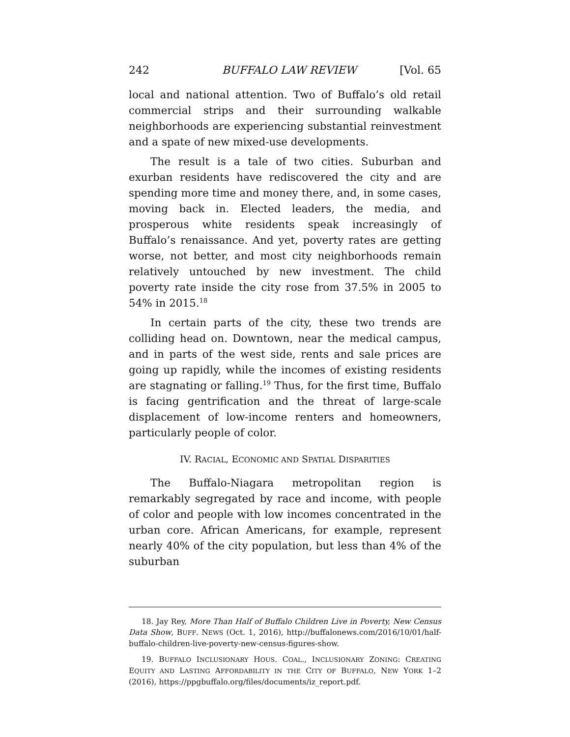242 BUFFALO LAW REVIEW [Vol. 65
local and national attention. Two of Buffalo’s old retail commercial strips and their surrounding walkable neighborhoods are experiencing substantial reinvestment and a spate of new mixed-use developments.
The result is a tale of two cities. Suburban and exurban residents have rediscovered the city and are spending more time and money there, and, in some cases, moving back in. Elected leaders, the media, and prosperous white residents speak increasingly of Buffalo’s renaissance. And yet, poverty rates are getting worse, not better, and most city neighborhoods remain relatively untouched by new investment. The child poverty rate inside the city rose from 37.5% in 2005 to 54% in 2015.<sup>18</sup>
In certain parts of the city, these two trends are colliding head on. Downtown, near the medical campus, and in parts of the west side, rents and sale prices are going up rapidly, while the incomes of existing residents are stagnating or falling.<sup>19</sup> Thus, for the first time, Buffalo is facing gentrification and the threat of large-scale displacement of low-income renters and homeowners, particularly people of color.
IV. RACIAL, ECONOMIC AND SPATIAL DISPARITIES
The Buffalo-Niagara metropolitan region is remarkably segregated by race and income, with people of color and people with low incomes concentrated in the urban core. African Americans, for example, represent nearly 40% of the city population, but less than 4% of the suburban
18. Jay Rey, More Than Half of Buffalo Children Live in Poverty, New Census Data Show, BUFF. NEWS (Oct. 1, 2016), http://buffalonews.com/2016/10/01/half-buffalo-children-live-poverty-new-census-figures-show.
19. BUFFALO INCLUSIONARY HOUS. COAL., INCLUSIONARY ZONING: CREATING EQUITY AND LASTING AFFORDABILITY IN THE CITY OF BUFFALO, NEW YORK 1–2 (2016), https://ppgbuffalo.org/files/documents/iz_report.pdf.